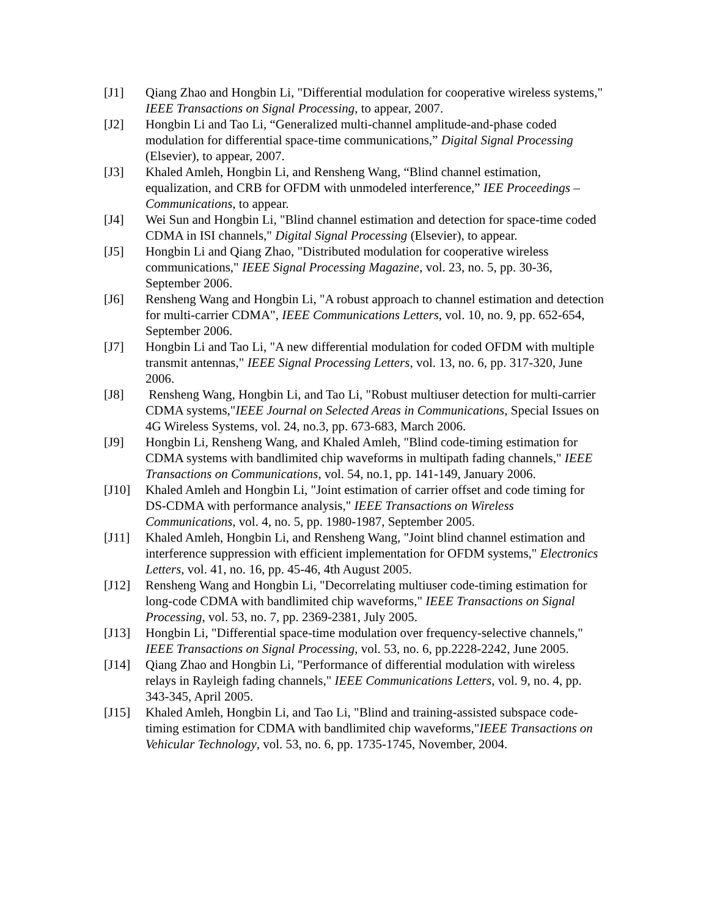[J1] Qiang Zhao and Hongbin Li, "Differential modulation for cooperative wireless systems," IEEE Transactions on Signal Processing, to appear, 2007.
[J2] Hongbin Li and Tao Li, “Generalized multi-channel amplitude-and-phase coded modulation for differential space-time communications,” Digital Signal Processing (Elsevier), to appear, 2007.
[J3] Khaled Amleh, Hongbin Li, and Rensheng Wang, “Blind channel estimation, equalization, and CRB for OFDM with unmodeled interference,” IEE Proceedings – Communications, to appear.
[J4] Wei Sun and Hongbin Li, "Blind channel estimation and detection for space-time coded CDMA in ISI channels," Digital Signal Processing (Elsevier), to appear.
[J5] Hongbin Li and Qiang Zhao, "Distributed modulation for cooperative wireless communications," IEEE Signal Processing Magazine, vol. 23, no. 5, pp. 30-36, September 2006.
[J6] Rensheng Wang and Hongbin Li, "A robust approach to channel estimation and detection for multi-carrier CDMA", IEEE Communications Letters, vol. 10, no. 9, pp. 652-654, September 2006.
[J7] Hongbin Li and Tao Li, "A new differential modulation for coded OFDM with multiple transmit antennas," IEEE Signal Processing Letters, vol. 13, no. 6, pp. 317-320, June 2006.
[J8] Rensheng Wang, Hongbin Li, and Tao Li, "Robust multiuser detection for multi-carrier CDMA systems,"IEEE Journal on Selected Areas in Communications, Special Issues on 4G Wireless Systems, vol. 24, no.3, pp. 673-683, March 2006.
[J9] Hongbin Li, Rensheng Wang, and Khaled Amleh, "Blind code-timing estimation for CDMA systems with bandlimited chip waveforms in multipath fading channels," IEEE Transactions on Communications, vol. 54, no.1, pp. 141-149, January 2006.
[J10] Khaled Amleh and Hongbin Li, "Joint estimation of carrier offset and code timing for DS-CDMA with performance analysis," IEEE Transactions on Wireless Communications, vol. 4, no. 5, pp. 1980-1987, September 2005.
[J11] Khaled Amleh, Hongbin Li, and Rensheng Wang, "Joint blind channel estimation and interference suppression with efficient implementation for OFDM systems," Electronics Letters, vol. 41, no. 16, pp. 45-46, 4th August 2005.
[J12] Rensheng Wang and Hongbin Li, "Decorrelating multiuser code-timing estimation for long-code CDMA with bandlimited chip waveforms," IEEE Transactions on Signal Processing, vol. 53, no. 7, pp. 2369-2381, July 2005.
[J13] Hongbin Li, "Differential space-time modulation over frequency-selective channels," IEEE Transactions on Signal Processing, vol. 53, no. 6, pp.2228-2242, June 2005.
[J14] Qiang Zhao and Hongbin Li, "Performance of differential modulation with wireless relays in Rayleigh fading channels," IEEE Communications Letters, vol. 9, no. 4, pp. 343-345, April 2005.
[J15] Khaled Amleh, Hongbin Li, and Tao Li, "Blind and training-assisted subspace code-timing estimation for CDMA with bandlimited chip waveforms,"IEEE Transactions on Vehicular Technology, vol. 53, no. 6, pp. 1735-1745, November, 2004.